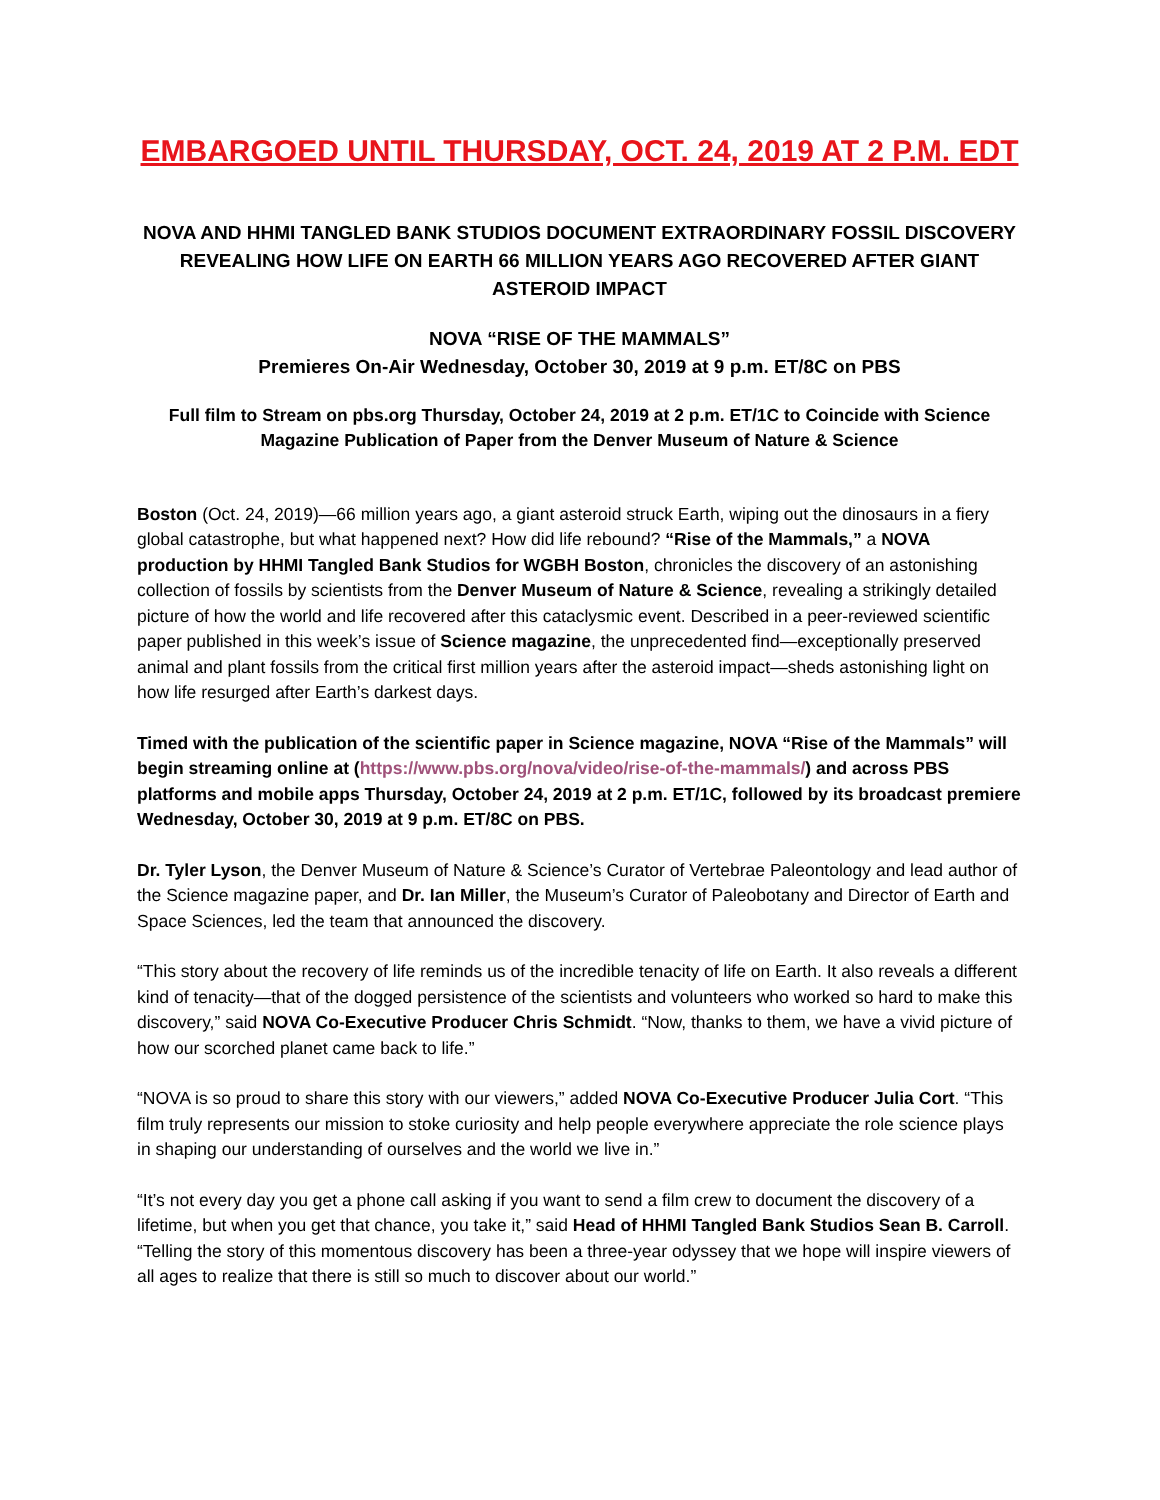EMBARGOED UNTIL THURSDAY, OCT. 24, 2019 AT 2 P.M. EDT
NOVA AND HHMI TANGLED BANK STUDIOS DOCUMENT EXTRAORDINARY FOSSIL DISCOVERY REVEALING HOW LIFE ON EARTH 66 MILLION YEARS AGO RECOVERED AFTER GIANT ASTEROID IMPACT
NOVA “RISE OF THE MAMMALS”
Premieres On-Air Wednesday, October 30, 2019 at 9 p.m. ET/8C on PBS
Full film to Stream on pbs.org Thursday, October 24, 2019 at 2 p.m. ET/1C to Coincide with Science Magazine Publication of Paper from the Denver Museum of Nature & Science
Boston (Oct. 24, 2019)—66 million years ago, a giant asteroid struck Earth, wiping out the dinosaurs in a fiery global catastrophe, but what happened next? How did life rebound? “Rise of the Mammals,” a NOVA production by HHMI Tangled Bank Studios for WGBH Boston, chronicles the discovery of an astonishing collection of fossils by scientists from the Denver Museum of Nature & Science, revealing a strikingly detailed picture of how the world and life recovered after this cataclysmic event. Described in a peer-reviewed scientific paper published in this week’s issue of Science magazine, the unprecedented find—exceptionally preserved animal and plant fossils from the critical first million years after the asteroid impact—sheds astonishing light on how life resurged after Earth’s darkest days.
Timed with the publication of the scientific paper in Science magazine, NOVA “Rise of the Mammals” will begin streaming online at (https://www.pbs.org/nova/video/rise-of-the-mammals/) and across PBS platforms and mobile apps Thursday, October 24, 2019 at 2 p.m. ET/1C, followed by its broadcast premiere Wednesday, October 30, 2019 at 9 p.m. ET/8C on PBS.
Dr. Tyler Lyson, the Denver Museum of Nature & Science’s Curator of Vertebrae Paleontology and lead author of the Science magazine paper, and Dr. Ian Miller, the Museum’s Curator of Paleobotany and Director of Earth and Space Sciences, led the team that announced the discovery.
“This story about the recovery of life reminds us of the incredible tenacity of life on Earth. It also reveals a different kind of tenacity—that of the dogged persistence of the scientists and volunteers who worked so hard to make this discovery,” said NOVA Co-Executive Producer Chris Schmidt. “Now, thanks to them, we have a vivid picture of how our scorched planet came back to life.”
“NOVA is so proud to share this story with our viewers,” added NOVA Co-Executive Producer Julia Cort. “This film truly represents our mission to stoke curiosity and help people everywhere appreciate the role science plays in shaping our understanding of ourselves and the world we live in.”
“It’s not every day you get a phone call asking if you want to send a film crew to document the discovery of a lifetime, but when you get that chance, you take it,” said Head of HHMI Tangled Bank Studios Sean B. Carroll. “Telling the story of this momentous discovery has been a three-year odyssey that we hope will inspire viewers of all ages to realize that there is still so much to discover about our world.”